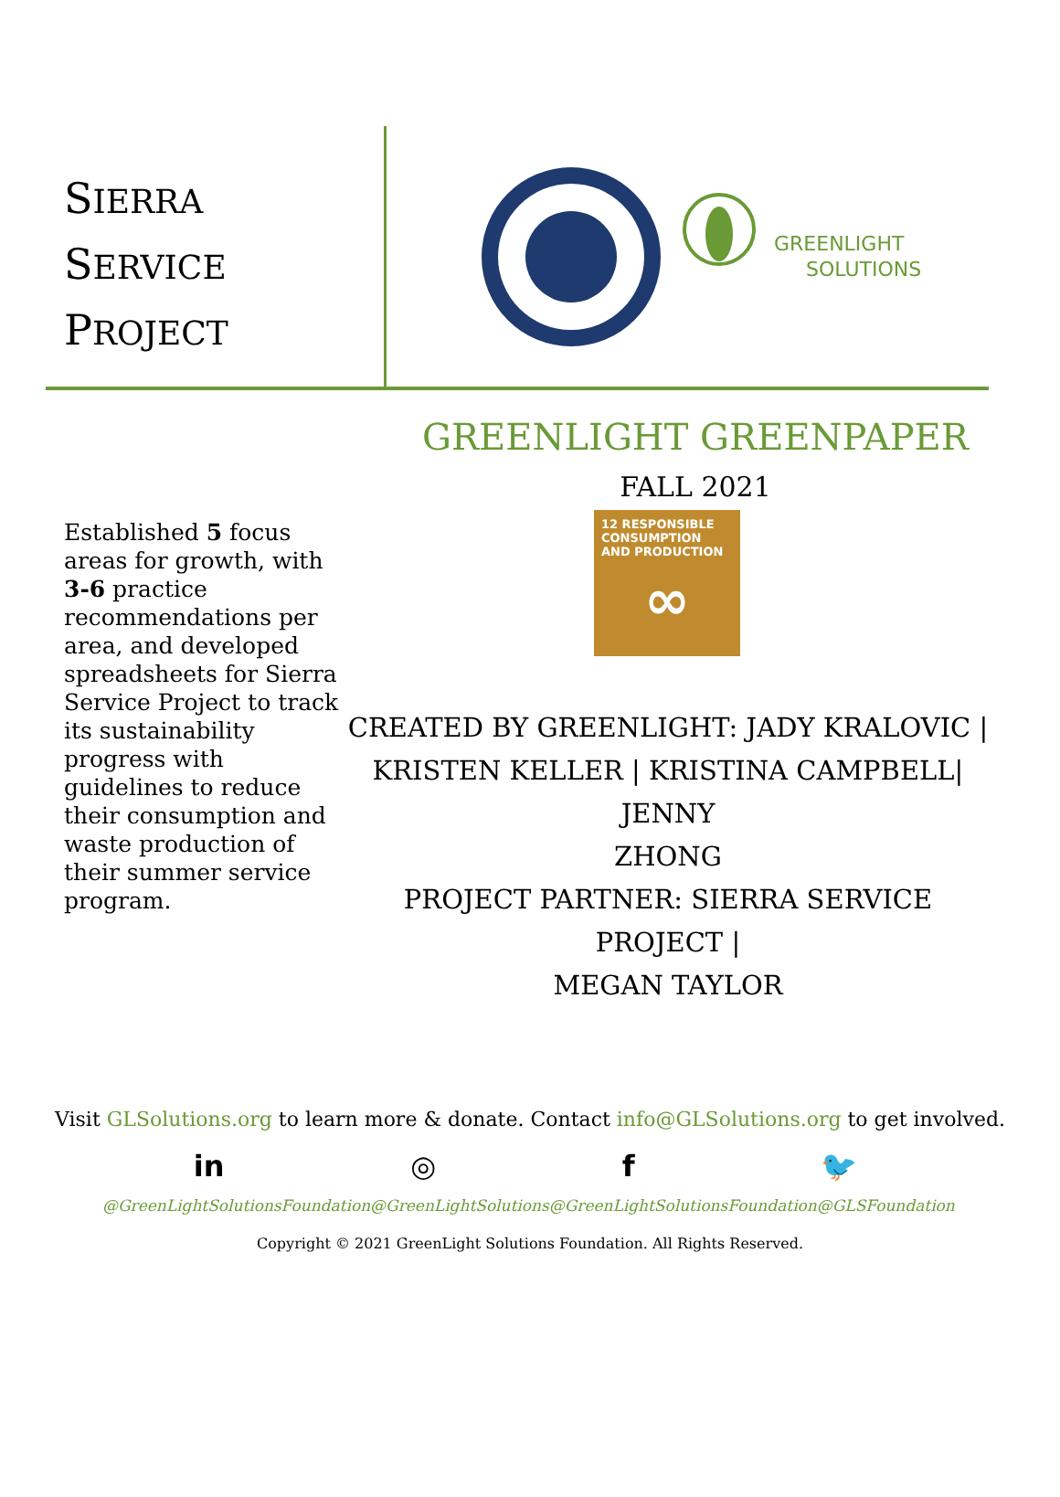SIERRA
SERVICE
PROJECT
GREENLIGHT
SOLUTIONS
Established 5 focus areas for growth, with 3-6 practice recommendations per area, and developed spreadsheets for Sierra Service Project to track its sustainability progress with guidelines to reduce their consumption and waste production of their summer service program.
GREENLIGHT GREENPAPER
FALL 2021
12 RESPONSIBLE CONSUMPTION AND PRODUCTION
∞
CREATED BY GREENLIGHT: JADY KRALOVIC |
KRISTEN KELLER | KRISTINA CAMPBELL| JENNY
ZHONG
PROJECT PARTNER: SIERRA SERVICE PROJECT |
MEGAN TAYLOR
Visit GLSolutions.org to learn more & donate. Contact info@GLSolutions.org to get involved.
in ◎ f 🐦
@GreenLightSolutionsFoundation @GreenLightSolutions @GreenLightSolutionsFoundation @GLSFoundation
Copyright © 2021 GreenLight Solutions Foundation. All Rights Reserved.